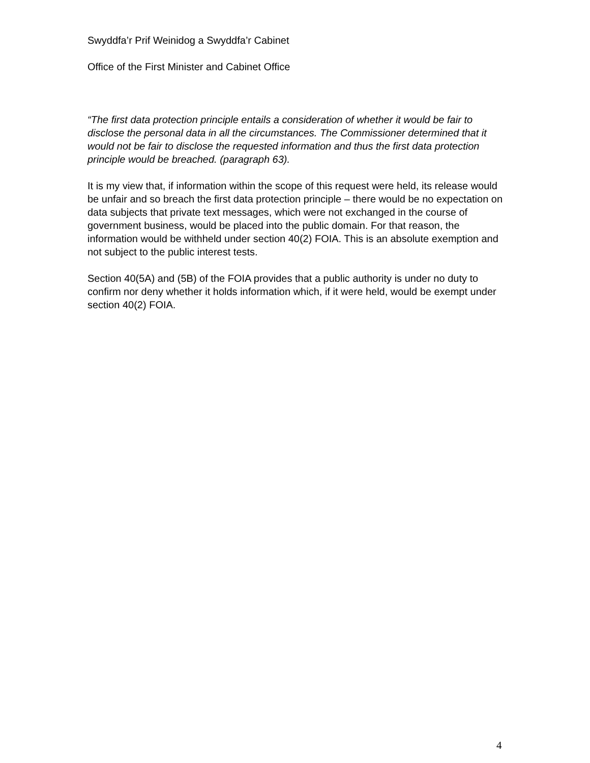Swyddfa’r Prif Weinidog a Swyddfa’r Cabinet
Office of the First Minister and Cabinet Office
“The first data protection principle entails a consideration of whether it would be fair to disclose the personal data in all the circumstances. The Commissioner determined that it would not be fair to disclose the requested information and thus the first data protection principle would be breached. (paragraph 63).
It is my view that, if information within the scope of this request were held, its release would be unfair and so breach the first data protection principle – there would be no expectation on data subjects that private text messages, which were not exchanged in the course of government business, would be placed into the public domain. For that reason, the information would be withheld under section 40(2) FOIA. This is an absolute exemption and not subject to the public interest tests.
Section 40(5A) and (5B) of the FOIA provides that a public authority is under no duty to confirm nor deny whether it holds information which, if it were held, would be exempt under section 40(2) FOIA.
4